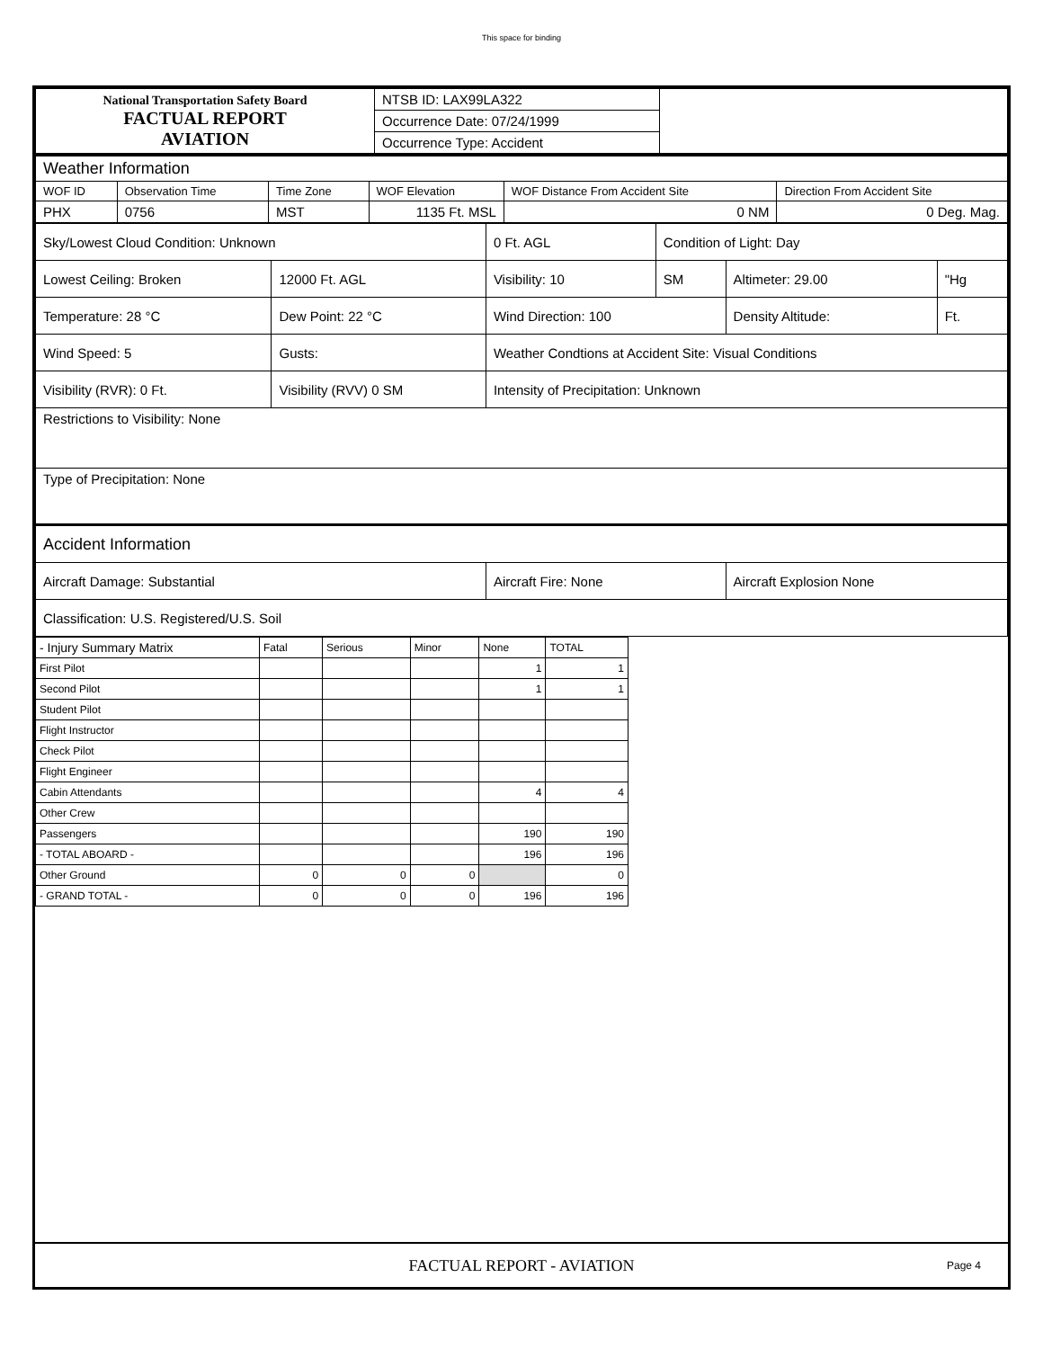This space for binding
| National Transportation Safety Board FACTUAL REPORT AVIATION | NTSB ID: LAX99LA322 | |
| | Occurrence Date: 07/24/1999 | |
| | Occurrence Type: Accident | |
| Weather Information | | | | | |
| WOF ID | Observation Time | Time Zone | WOF Elevation | WOF Distance From Accident Site | Direction From Accident Site |
| PHX | 0756 | MST | 1135 Ft. MSL | 0 NM | 0 Deg. Mag. |
| Sky/Lowest Cloud Condition: Unknown | | 0 Ft. AGL | Condition of Light: Day | | |
| Lowest Ceiling: Broken | 12000 Ft. AGL | Visibility: 10 | SM | Altimeter: 29.00 | "Hg |
| Temperature: 28 °C | Dew Point: 22 °C | Wind Direction: 100 | | Density Altitude: | Ft. |
| Wind Speed: 5 | Gusts: | Weather Condtions at Accident Site: Visual Conditions | | | |
| Visibility (RVR): 0 Ft. | Visibility (RVV) 0 SM | Intensity of Precipitation: Unknown | | | |
| Restrictions to Visibility: None | | | | | |
| Type of Precipitation: None | | | | | |
| Accident Information | | | | | |
| Aircraft Damage: Substantial | | Aircraft Fire: None | | Aircraft Explosion None | |
| Classification: U.S. Registered/U.S. Soil | | | | | |
| - Injury Summary Matrix | Fatal | Serious | Minor | None | TOTAL |
| First Pilot | | | | 1 | 1 |
| Second Pilot | | | | 1 | 1 |
| Student Pilot | | | | | |
| Flight Instructor | | | | | |
| Check Pilot | | | | | |
| Flight Engineer | | | | | |
| Cabin Attendants | | | | 4 | 4 |
| Other Crew | | | | | |
| Passengers | | | | 190 | 190 |
| - TOTAL ABOARD - | | | | 196 | 196 |
| Other Ground | 0 | 0 | 0 | | 0 |
| - GRAND TOTAL - | 0 | 0 | 0 | 196 | 196 |
FACTUAL REPORT - AVIATION Page 4